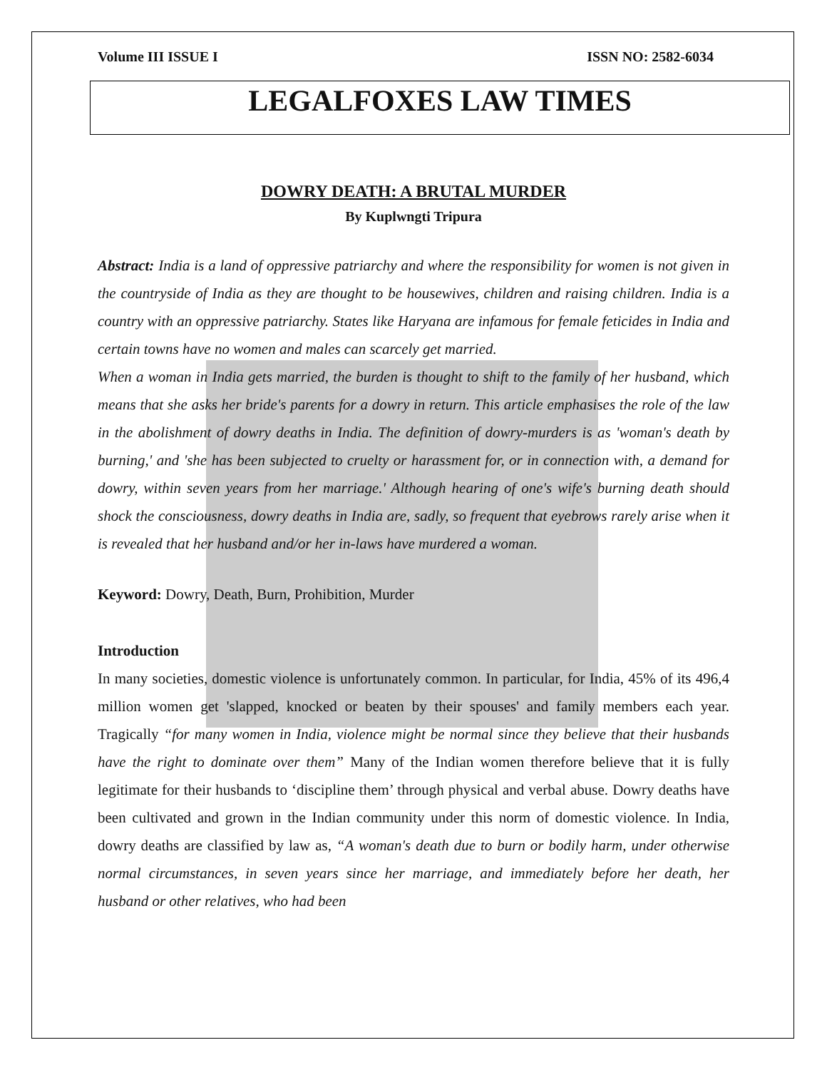Volume III ISSUE I ISSN NO: 2582-6034
LEGALFOXES LAW TIMES
DOWRY DEATH: A BRUTAL MURDER
By Kuplwngti Tripura
Abstract: India is a land of oppressive patriarchy and where the responsibility for women is not given in the countryside of India as they are thought to be housewives, children and raising children. India is a country with an oppressive patriarchy. States like Haryana are infamous for female feticides in India and certain towns have no women and males can scarcely get married.
When a woman in India gets married, the burden is thought to shift to the family of her husband, which means that she asks her bride's parents for a dowry in return. This article emphasises the role of the law in the abolishment of dowry deaths in India. The definition of dowry-murders is as 'woman's death by burning,' and 'she has been subjected to cruelty or harassment for, or in connection with, a demand for dowry, within seven years from her marriage.' Although hearing of one's wife's burning death should shock the consciousness, dowry deaths in India are, sadly, so frequent that eyebrows rarely arise when it is revealed that her husband and/or her in-laws have murdered a woman.
Keyword: Dowry, Death, Burn, Prohibition, Murder
Introduction
In many societies, domestic violence is unfortunately common. In particular, for India, 45% of its 496,4 million women get 'slapped, knocked or beaten by their spouses' and family members each year. Tragically “for many women in India, violence might be normal since they believe that their husbands have the right to dominate over them” Many of the Indian women therefore believe that it is fully legitimate for their husbands to ‘discipline them’ through physical and verbal abuse. Dowry deaths have been cultivated and grown in the Indian community under this norm of domestic violence. In India, dowry deaths are classified by law as, “A woman's death due to burn or bodily harm, under otherwise normal circumstances, in seven years since her marriage, and immediately before her death, her husband or other relatives, who had been